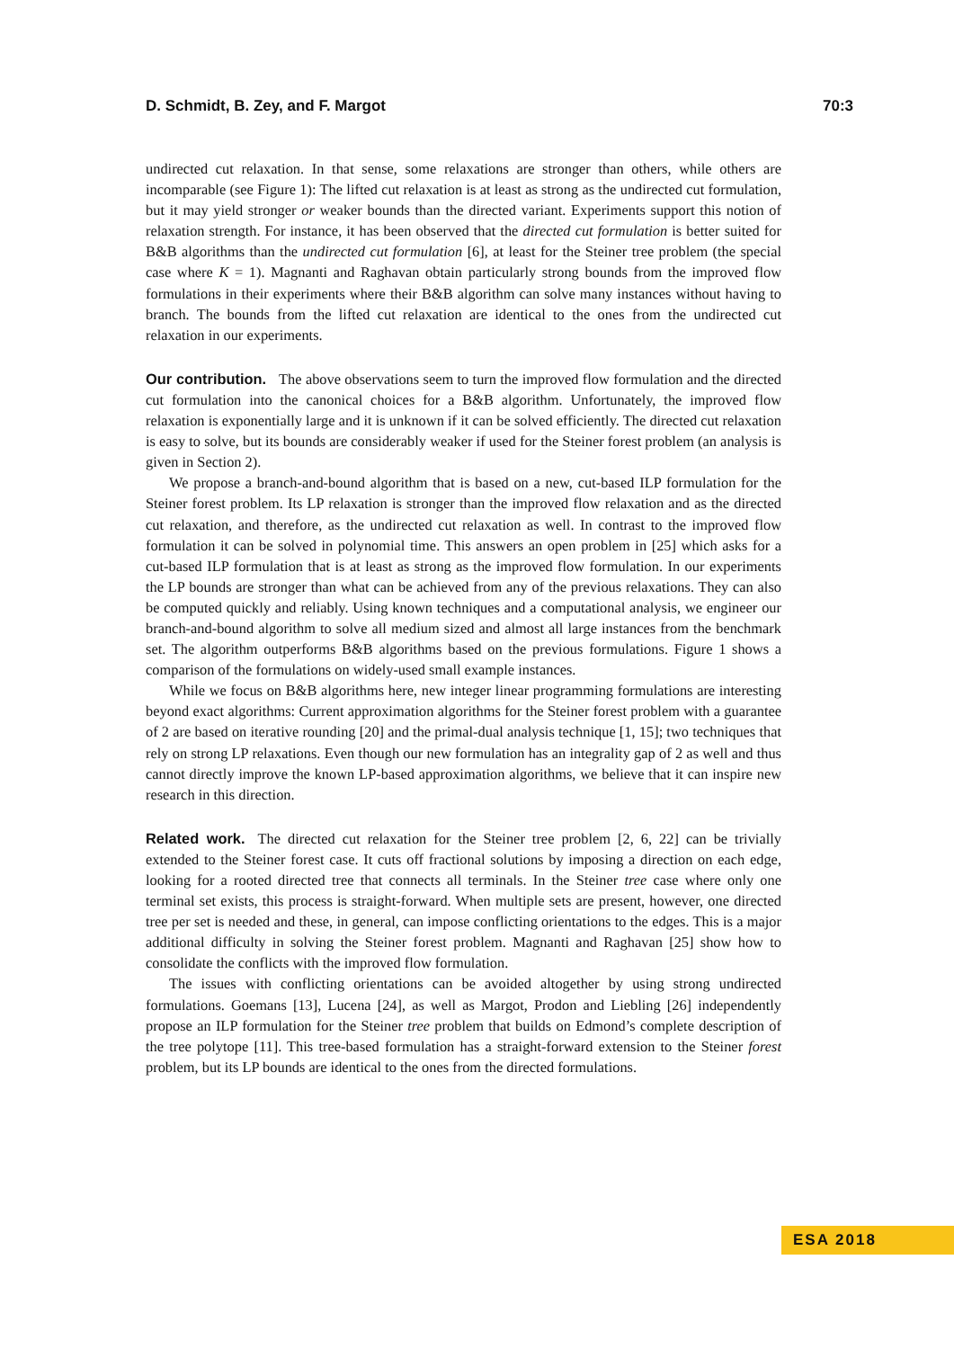D. Schmidt, B. Zey, and F. Margot 70:3
undirected cut relaxation. In that sense, some relaxations are stronger than others, while others are incomparable (see Figure 1): The lifted cut relaxation is at least as strong as the undirected cut formulation, but it may yield stronger or weaker bounds than the directed variant. Experiments support this notion of relaxation strength. For instance, it has been observed that the directed cut formulation is better suited for B&B algorithms than the undirected cut formulation [6], at least for the Steiner tree problem (the special case where K = 1). Magnanti and Raghavan obtain particularly strong bounds from the improved flow formulations in their experiments where their B&B algorithm can solve many instances without having to branch. The bounds from the lifted cut relaxation are identical to the ones from the undirected cut relaxation in our experiments.
Our contribution. The above observations seem to turn the improved flow formulation and the directed cut formulation into the canonical choices for a B&B algorithm. Unfortunately, the improved flow relaxation is exponentially large and it is unknown if it can be solved efficiently. The directed cut relaxation is easy to solve, but its bounds are considerably weaker if used for the Steiner forest problem (an analysis is given in Section 2).
We propose a branch-and-bound algorithm that is based on a new, cut-based ILP formulation for the Steiner forest problem. Its LP relaxation is stronger than the improved flow relaxation and as the directed cut relaxation, and therefore, as the undirected cut relaxation as well. In contrast to the improved flow formulation it can be solved in polynomial time. This answers an open problem in [25] which asks for a cut-based ILP formulation that is at least as strong as the improved flow formulation. In our experiments the LP bounds are stronger than what can be achieved from any of the previous relaxations. They can also be computed quickly and reliably. Using known techniques and a computational analysis, we engineer our branch-and-bound algorithm to solve all medium sized and almost all large instances from the benchmark set. The algorithm outperforms B&B algorithms based on the previous formulations. Figure 1 shows a comparison of the formulations on widely-used small example instances.
While we focus on B&B algorithms here, new integer linear programming formulations are interesting beyond exact algorithms: Current approximation algorithms for the Steiner forest problem with a guarantee of 2 are based on iterative rounding [20] and the primal-dual analysis technique [1, 15]; two techniques that rely on strong LP relaxations. Even though our new formulation has an integrality gap of 2 as well and thus cannot directly improve the known LP-based approximation algorithms, we believe that it can inspire new research in this direction.
Related work. The directed cut relaxation for the Steiner tree problem [2, 6, 22] can be trivially extended to the Steiner forest case. It cuts off fractional solutions by imposing a direction on each edge, looking for a rooted directed tree that connects all terminals. In the Steiner tree case where only one terminal set exists, this process is straight-forward. When multiple sets are present, however, one directed tree per set is needed and these, in general, can impose conflicting orientations to the edges. This is a major additional difficulty in solving the Steiner forest problem. Magnanti and Raghavan [25] show how to consolidate the conflicts with the improved flow formulation.
The issues with conflicting orientations can be avoided altogether by using strong undirected formulations. Goemans [13], Lucena [24], as well as Margot, Prodon and Liebling [26] independently propose an ILP formulation for the Steiner tree problem that builds on Edmond’s complete description of the tree polytope [11]. This tree-based formulation has a straight-forward extension to the Steiner forest problem, but its LP bounds are identical to the ones from the directed formulations.
ESA 2018